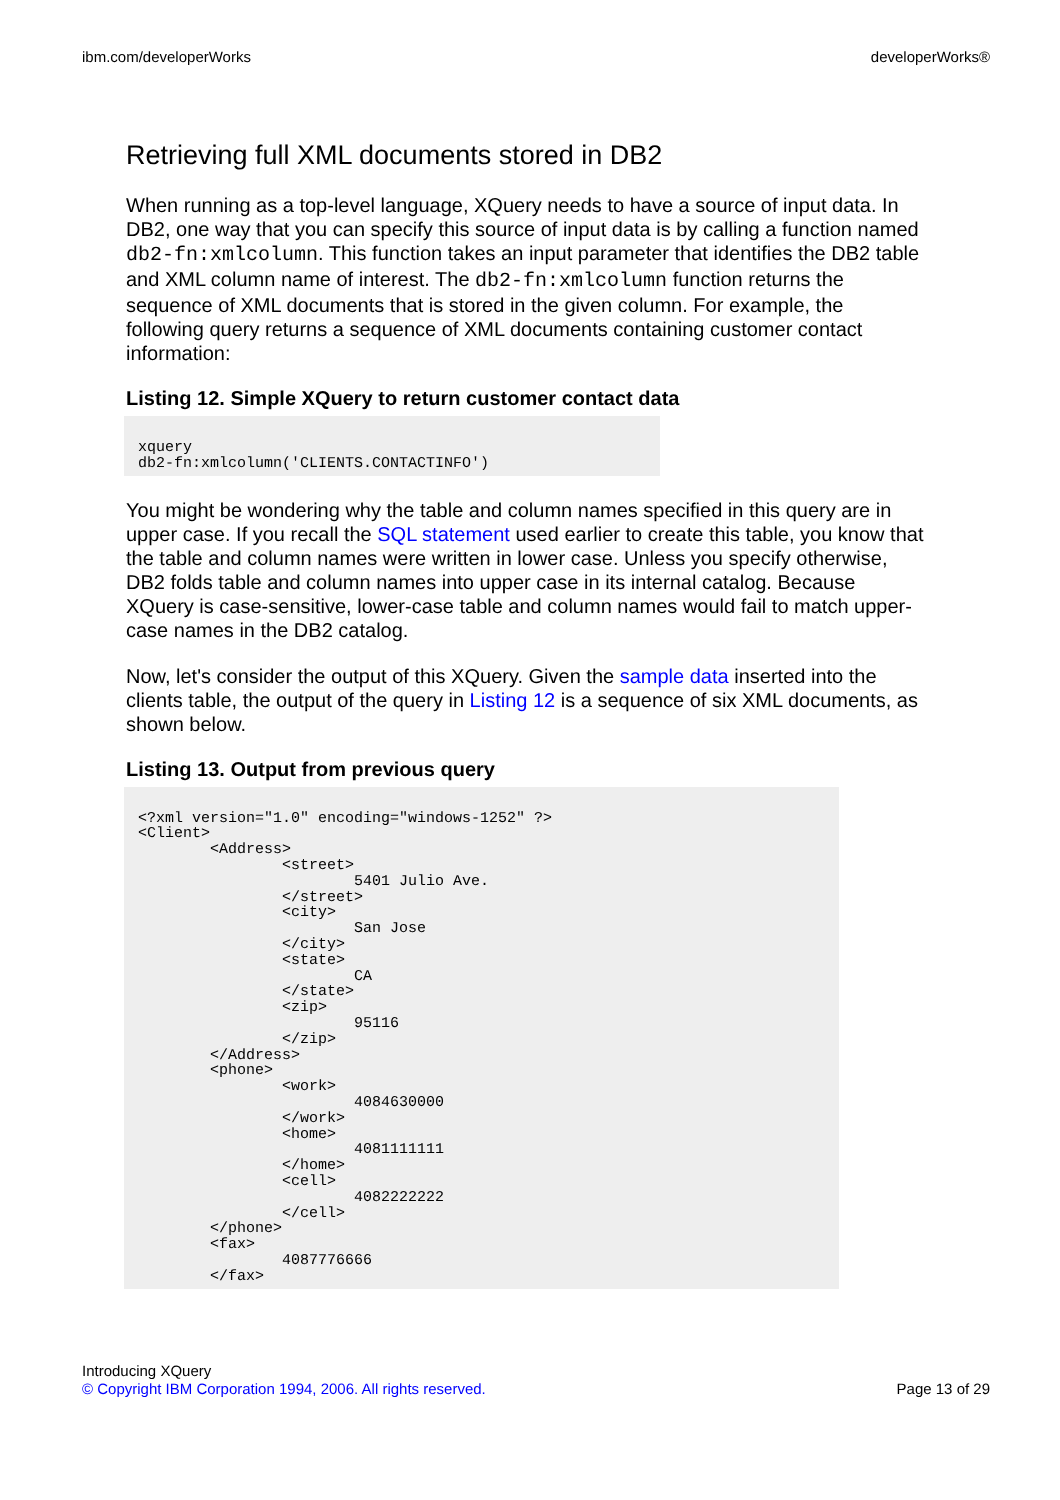ibm.com/developerWorks developerWorks®
Retrieving full XML documents stored in DB2
When running as a top-level language, XQuery needs to have a source of input data. In DB2, one way that you can specify this source of input data is by calling a function named db2-fn:xmlcolumn. This function takes an input parameter that identifies the DB2 table and XML column name of interest. The db2-fn:xmlcolumn function returns the sequence of XML documents that is stored in the given column. For example, the following query returns a sequence of XML documents containing customer contact information:
Listing 12. Simple XQuery to return customer contact data
xquery
db2-fn:xmlcolumn('CLIENTS.CONTACTINFO')
You might be wondering why the table and column names specified in this query are in upper case. If you recall the SQL statement used earlier to create this table, you know that the table and column names were written in lower case. Unless you specify otherwise, DB2 folds table and column names into upper case in its internal catalog. Because XQuery is case-sensitive, lower-case table and column names would fail to match upper-case names in the DB2 catalog.
Now, let's consider the output of this XQuery. Given the sample data inserted into the clients table, the output of the query in Listing 12 is a sequence of six XML documents, as shown below.
Listing 13. Output from previous query
<?xml version="1.0" encoding="windows-1252" ?>
<Client>
	<Address>
		<street>
			5401 Julio Ave.
		</street>
		<city>
			San Jose
		</city>
		<state>
			CA
		</state>
		<zip>
			95116
		</zip>
	</Address>
	<phone>
		<work>
			4084630000
		</work>
		<home>
			4081111111
		</home>
		<cell>
			4082222222
		</cell>
	</phone>
	<fax>
		4087776666
	</fax>
Introducing XQuery
© Copyright IBM Corporation 1994, 2006. All rights reserved.
Page 13 of 29